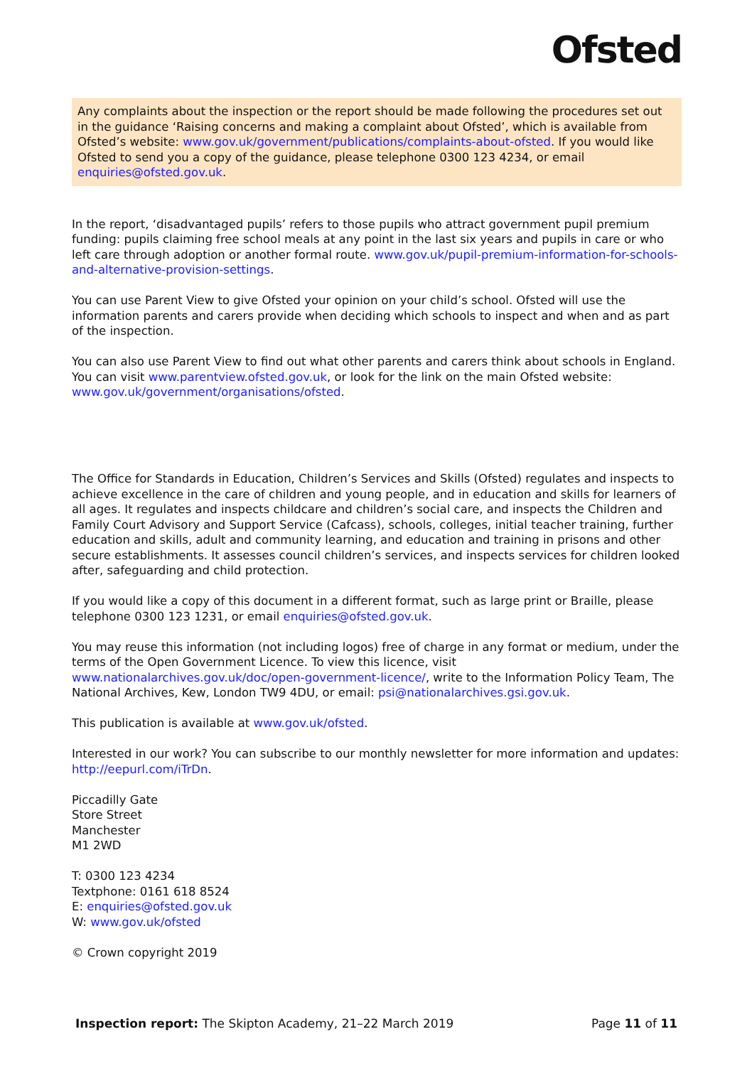Ofsted
Any complaints about the inspection or the report should be made following the procedures set out in the guidance ‘Raising concerns and making a complaint about Ofsted’, which is available from Ofsted’s website: www.gov.uk/government/publications/complaints-about-ofsted. If you would like Ofsted to send you a copy of the guidance, please telephone 0300 123 4234, or email enquiries@ofsted.gov.uk.
In the report, ‘disadvantaged pupils’ refers to those pupils who attract government pupil premium funding: pupils claiming free school meals at any point in the last six years and pupils in care or who left care through adoption or another formal route. www.gov.uk/pupil-premium-information-for-schools-and-alternative-provision-settings.
You can use Parent View to give Ofsted your opinion on your child’s school. Ofsted will use the information parents and carers provide when deciding which schools to inspect and when and as part of the inspection.
You can also use Parent View to find out what other parents and carers think about schools in England. You can visit www.parentview.ofsted.gov.uk, or look for the link on the main Ofsted website: www.gov.uk/government/organisations/ofsted.
The Office for Standards in Education, Children’s Services and Skills (Ofsted) regulates and inspects to achieve excellence in the care of children and young people, and in education and skills for learners of all ages. It regulates and inspects childcare and children’s social care, and inspects the Children and Family Court Advisory and Support Service (Cafcass), schools, colleges, initial teacher training, further education and skills, adult and community learning, and education and training in prisons and other secure establishments. It assesses council children’s services, and inspects services for children looked after, safeguarding and child protection.
If you would like a copy of this document in a different format, such as large print or Braille, please telephone 0300 123 1231, or email enquiries@ofsted.gov.uk.
You may reuse this information (not including logos) free of charge in any format or medium, under the terms of the Open Government Licence. To view this licence, visit www.nationalarchives.gov.uk/doc/open-government-licence/, write to the Information Policy Team, The National Archives, Kew, London TW9 4DU, or email: psi@nationalarchives.gsi.gov.uk.
This publication is available at www.gov.uk/ofsted.
Interested in our work? You can subscribe to our monthly newsletter for more information and updates: http://eepurl.com/iTrDn.
Piccadilly Gate
Store Street
Manchester
M1 2WD
T: 0300 123 4234
Textphone: 0161 618 8524
E: enquiries@ofsted.gov.uk
W: www.gov.uk/ofsted
© Crown copyright 2019
Inspection report: The Skipton Academy, 21–22 March 2019 Page 11 of 11